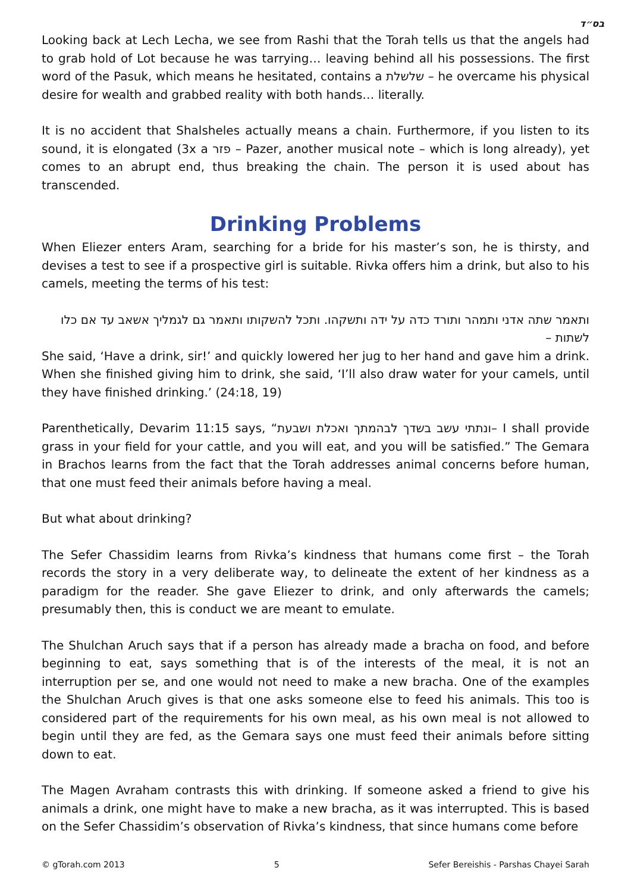בס״ד
Looking back at Lech Lecha, we see from Rashi that the Torah tells us that the angels had to grab hold of Lot because he was tarrying… leaving behind all his possessions. The first word of the Pasuk, which means he hesitated, contains a שלשלת – he overcame his physical desire for wealth and grabbed reality with both hands… literally.
It is no accident that Shalsheles actually means a chain. Furthermore, if you listen to its sound, it is elongated (3x a פזר – Pazer, another musical note – which is long already), yet comes to an abrupt end, thus breaking the chain. The person it is used about has transcended.
Drinking Problems
When Eliezer enters Aram, searching for a bride for his master’s son, he is thirsty, and devises a test to see if a prospective girl is suitable. Rivka offers him a drink, but also to his camels, meeting the terms of his test:
ותאמר שתה אדני ותמהר ותורד כדה על ידה ותשקהו. ותכל להשקותו ותאמר גם לגמליך אשאב עד אם כלו לשתות –
She said, ‘Have a drink, sir!’ and quickly lowered her jug to her hand and gave him a drink. When she finished giving him to drink, she said, ‘I’ll also draw water for your camels, until they have finished drinking.’ (24:18, 19)
Parenthetically, Devarim 11:15 says, “ונתתי עשב בשדך לבהמתך ואכלת ושבעת– I shall provide grass in your field for your cattle, and you will eat, and you will be satisfied.” The Gemara in Brachos learns from the fact that the Torah addresses animal concerns before human, that one must feed their animals before having a meal.
But what about drinking?
The Sefer Chassidim learns from Rivka’s kindness that humans come first – the Torah records the story in a very deliberate way, to delineate the extent of her kindness as a paradigm for the reader. She gave Eliezer to drink, and only afterwards the camels; presumably then, this is conduct we are meant to emulate.
The Shulchan Aruch says that if a person has already made a bracha on food, and before beginning to eat, says something that is of the interests of the meal, it is not an interruption per se, and one would not need to make a new bracha. One of the examples the Shulchan Aruch gives is that one asks someone else to feed his animals. This too is considered part of the requirements for his own meal, as his own meal is not allowed to begin until they are fed, as the Gemara says one must feed their animals before sitting down to eat.
The Magen Avraham contrasts this with drinking. If someone asked a friend to give his animals a drink, one might have to make a new bracha, as it was interrupted. This is based on the Sefer Chassidim’s observation of Rivka’s kindness, that since humans come before
© gTorah.com 2013 5 Sefer Bereishis - Parshas Chayei Sarah